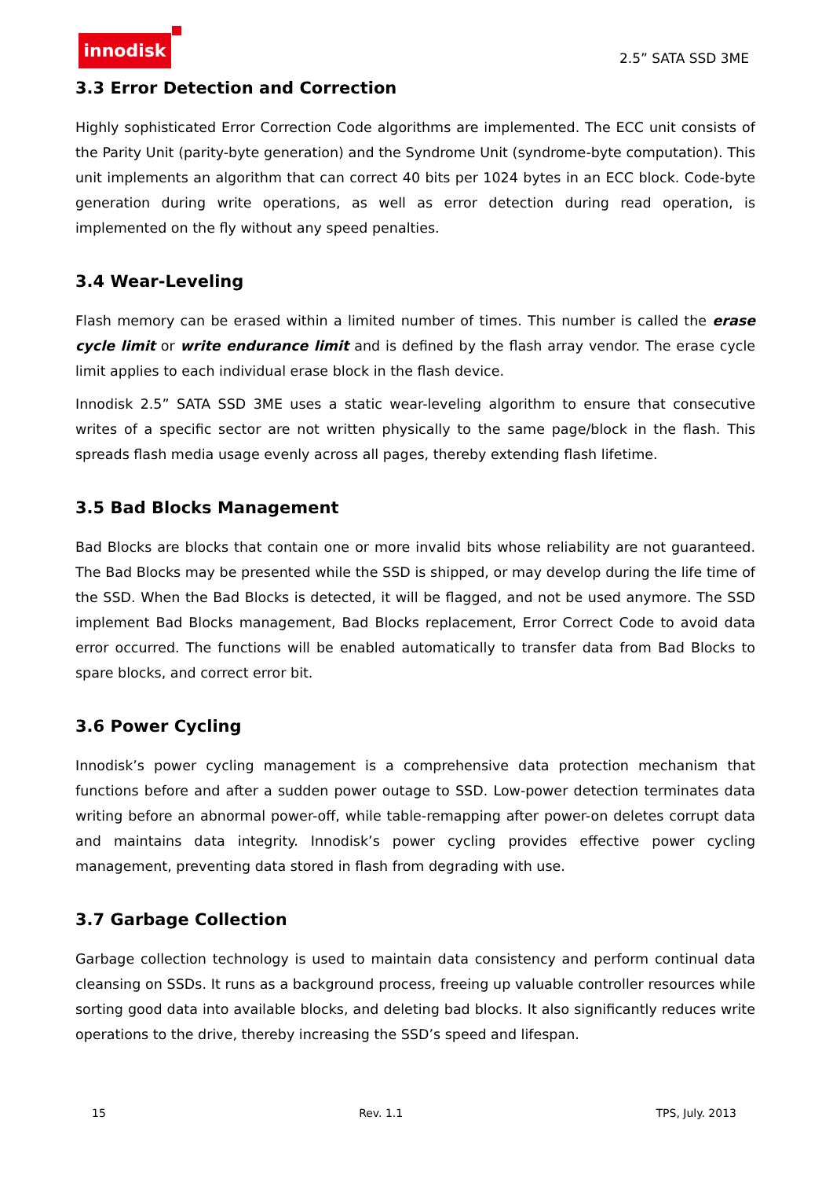innodisk
2.5” SATA SSD 3ME
3.3 Error Detection and Correction
Highly sophisticated Error Correction Code algorithms are implemented. The ECC unit consists of the Parity Unit (parity-byte generation) and the Syndrome Unit (syndrome-byte computation). This unit implements an algorithm that can correct 40 bits per 1024 bytes in an ECC block. Code-byte generation during write operations, as well as error detection during read operation, is implemented on the fly without any speed penalties.
3.4 Wear-Leveling
Flash memory can be erased within a limited number of times. This number is called the erase cycle limit or write endurance limit and is defined by the flash array vendor. The erase cycle limit applies to each individual erase block in the flash device.
Innodisk 2.5” SATA SSD 3ME uses a static wear-leveling algorithm to ensure that consecutive writes of a specific sector are not written physically to the same page/block in the flash. This spreads flash media usage evenly across all pages, thereby extending flash lifetime.
3.5 Bad Blocks Management
Bad Blocks are blocks that contain one or more invalid bits whose reliability are not guaranteed. The Bad Blocks may be presented while the SSD is shipped, or may develop during the life time of the SSD. When the Bad Blocks is detected, it will be flagged, and not be used anymore. The SSD implement Bad Blocks management, Bad Blocks replacement, Error Correct Code to avoid data error occurred. The functions will be enabled automatically to transfer data from Bad Blocks to spare blocks, and correct error bit.
3.6 Power Cycling
Innodisk’s power cycling management is a comprehensive data protection mechanism that functions before and after a sudden power outage to SSD. Low-power detection terminates data writing before an abnormal power-off, while table-remapping after power-on deletes corrupt data and maintains data integrity. Innodisk’s power cycling provides effective power cycling management, preventing data stored in flash from degrading with use.
3.7 Garbage Collection
Garbage collection technology is used to maintain data consistency and perform continual data cleansing on SSDs. It runs as a background process, freeing up valuable controller resources while sorting good data into available blocks, and deleting bad blocks. It also significantly reduces write operations to the drive, thereby increasing the SSD’s speed and lifespan.
15 Rev. 1.1 TPS, July. 2013